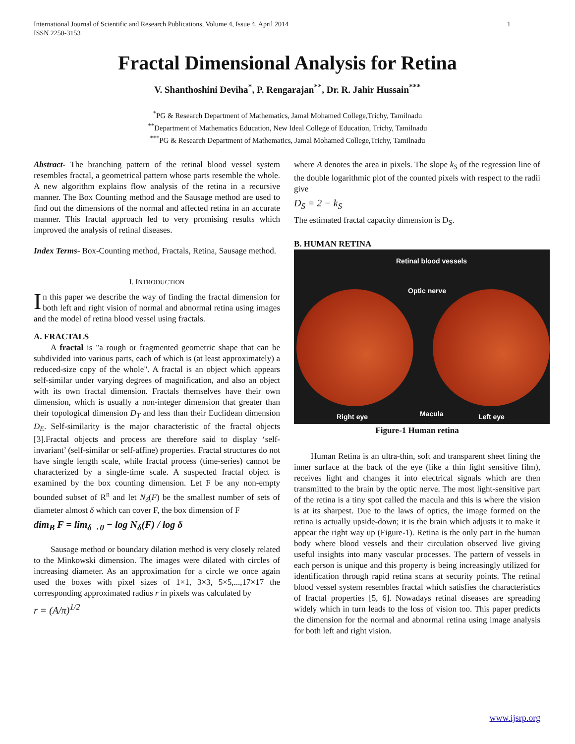International Journal of Scientific and Research Publications, Volume 4, Issue 4, April 2014
ISSN 2250-3153 1
Fractal Dimensional Analysis for Retina
V. Shanthoshini Deviha<sup>*</sup>, P. Rengarajan<sup>**</sup>, Dr. R. Jahir Hussain<sup>***</sup>
<sup>*</sup> PG & Research Department of Mathematics, Jamal Mohamed College,Trichy, Tamilnadu
<sup>**</sup> Department of Mathematics Education, New Ideal College of Education, Trichy, Tamilnadu
<sup>***</sup> PG & Research Department of Mathematics, Jamal Mohamed College,Trichy, Tamilnadu
Abstract- The branching pattern of the retinal blood vessel system resembles fractal, a geometrical pattern whose parts resemble the whole. A new algorithm explains flow analysis of the retina in a recursive manner. The Box Counting method and the Sausage method are used to find out the dimensions of the normal and affected retina in an accurate manner. This fractal approach led to very promising results which improved the analysis of retinal diseases.
Index Terms- Box-Counting method, Fractals, Retina, Sausage method.
I. INTRODUCTION
In this paper we describe the way of finding the fractal dimension for both left and right vision of normal and abnormal retina using images and the model of retina blood vessel using fractals.
A. FRACTALS
A fractal is "a rough or fragmented geometric shape that can be subdivided into various parts, each of which is (at least approximately) a reduced-size copy of the whole". A fractal is an object which appears self-similar under varying degrees of magnification, and also an object with its own fractal dimension. Fractals themselves have their own dimension, which is usually a non-integer dimension that greater than their topological dimension D<sub>T</sub> and less than their Euclidean dimension D<sub>E</sub>. Self-similarity is the major characteristic of the fractal objects [3].Fractal objects and process are therefore said to display ‘self-invariant’ (self-similar or self-affine) properties. Fractal structures do not have single length scale, while fractal process (time-series) cannot be characterized by a single-time scale. A suspected fractal object is examined by the box counting dimension. Let F be any non-empty bounded subset of R<sup>n</sup> and let N<sub>δ</sub>(F) be the smallest number of sets of diameter almost δ which can cover F, the box dimension of F
dim<sub>B</sub> F = lim<sub>δ→0</sub> − log N<sub>δ</sub>(F) / log δ
Sausage method or boundary dilation method is very closely related to the Minkowski dimension. The images were dilated with circles of increasing diameter. As an approximation for a circle we once again used the boxes with pixel sizes of 1×1, 3×3, 5×5,...,17×17 the corresponding approximated radius r in pixels was calculated by
r = (A/π)<sup>1/2</sup>
where A denotes the area in pixels. The slope k<sub>S</sub> of the regression line of the double logarithmic plot of the counted pixels with respect to the radii give
D<sub>S</sub> = 2 − k<sub>S</sub>
The estimated fractal capacity dimension is D<sub>S</sub>.
B. HUMAN RETINA
Retinal blood vessels
Optic nerve
Right eye Macula Left eye
Figure-1 Human retina
Human Retina is an ultra-thin, soft and transparent sheet lining the inner surface at the back of the eye (like a thin light sensitive film), receives light and changes it into electrical signals which are then transmitted to the brain by the optic nerve. The most light-sensitive part of the retina is a tiny spot called the macula and this is where the vision is at its sharpest. Due to the laws of optics, the image formed on the retina is actually upside-down; it is the brain which adjusts it to make it appear the right way up (Figure-1). Retina is the only part in the human body where blood vessels and their circulation observed live giving useful insights into many vascular processes. The pattern of vessels in each person is unique and this property is being increasingly utilized for identification through rapid retina scans at security points. The retinal blood vessel system resembles fractal which satisfies the characteristics of fractal properties [5, 6]. Nowadays retinal diseases are spreading widely which in turn leads to the loss of vision too. This paper predicts the dimension for the normal and abnormal retina using image analysis for both left and right vision.
www.ijsrp.org